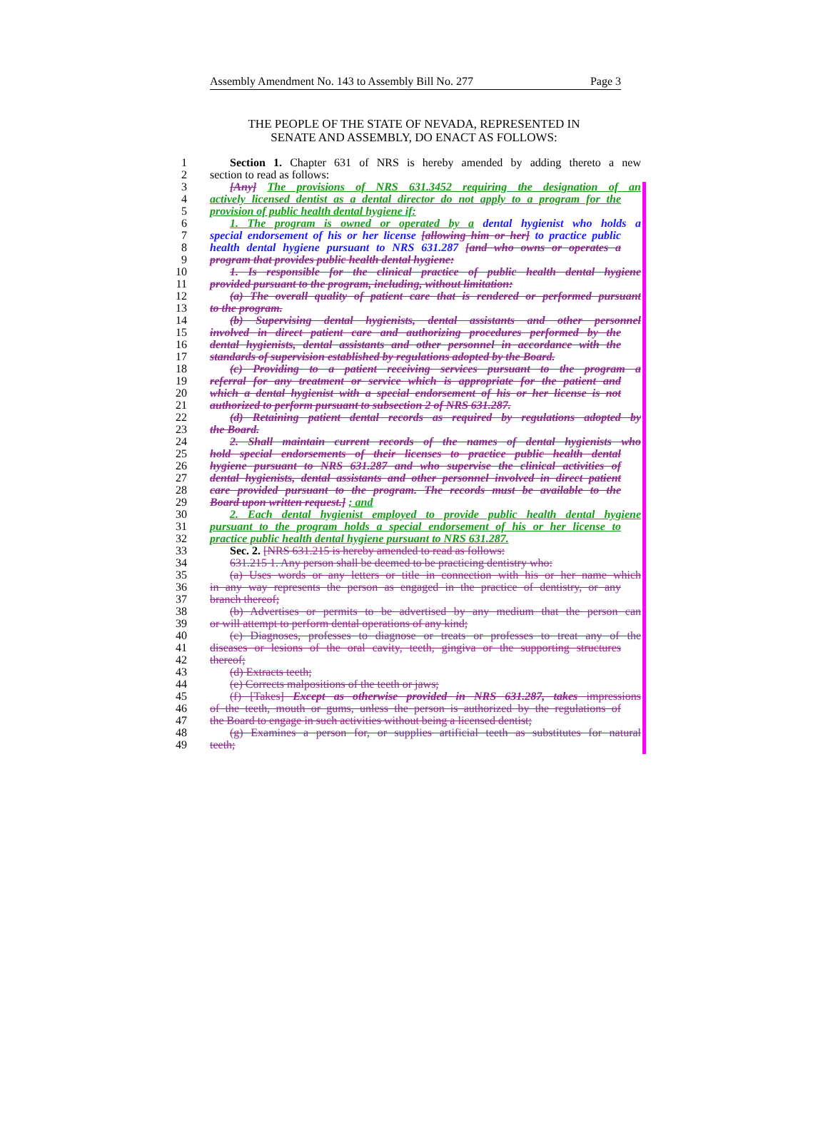Assembly Amendment No. 143 to Assembly Bill No. 277 Page 3
THE PEOPLE OF THE STATE OF NEVADA, REPRESENTED IN
SENATE AND ASSEMBLY, DO ENACT AS FOLLOWS:
1 Section 1. Chapter 631 of NRS is hereby amended by adding thereto a new
2 section to read as follows:
3 [Any] The provisions of NRS 631.3452 requiring the designation of an
4 actively licensed dentist as a dental director do not apply to a program for the
5 provision of public health dental hygiene if:
6 1. The program is owned or operated by a dental hygienist who holds a
7 special endorsement of his or her license [allowing him or her] to practice public
8 health dental hygiene pursuant to NRS 631.287 [and who owns or operates a
9 program that provides public health dental hygiene:
10 1. Is responsible for the clinical practice of public health dental hygiene
11 provided pursuant to the program, including, without limitation:
12 (a) The overall quality of patient care that is rendered or performed pursuant
13 to the program.
14 (b) Supervising dental hygienists, dental assistants and other personnel
15 involved in direct patient care and authorizing procedures performed by the
16 dental hygienists, dental assistants and other personnel in accordance with the
17 standards of supervision established by regulations adopted by the Board.
18 (c) Providing to a patient receiving services pursuant to the program a
19 referral for any treatment or service which is appropriate for the patient and
20 which a dental hygienist with a special endorsement of his or her license is not
21 authorized to perform pursuant to subsection 2 of NRS 631.287.
22 (d) Retaining patient dental records as required by regulations adopted by
23 the Board.
24 2. Shall maintain current records of the names of dental hygienists who
25 hold special endorsements of their licenses to practice public health dental
26 hygiene pursuant to NRS 631.287 and who supervise the clinical activities of
27 dental hygienists, dental assistants and other personnel involved in direct patient
28 care provided pursuant to the program. The records must be available to the
29 Board upon written request.] ; and
30 2. Each dental hygienist employed to provide public health dental hygiene
31 pursuant to the program holds a special endorsement of his or her license to
32 practice public health dental hygiene pursuant to NRS 631.287.
33 Sec. 2. [NRS 631.215 is hereby amended to read as follows:
34 631.215 1. Any person shall be deemed to be practicing dentistry who:
35 (a) Uses words or any letters or title in connection with his or her name which
36 in any way represents the person as engaged in the practice of dentistry, or any
37 branch thereof;
38 (b) Advertises or permits to be advertised by any medium that the person can
39 or will attempt to perform dental operations of any kind;
40 (c) Diagnoses, professes to diagnose or treats or professes to treat any of the
41 diseases or lesions of the oral cavity, teeth, gingiva or the supporting structures
42 thereof;
43 (d) Extracts teeth;
44 (e) Corrects malpositions of the teeth or jaws;
45 (f) [Takes] Except as otherwise provided in NRS 631.287, takes impressions
46 of the teeth, mouth or gums, unless the person is authorized by the regulations of
47 the Board to engage in such activities without being a licensed dentist;
48 (g) Examines a person for, or supplies artificial teeth as substitutes for natural
49 teeth;